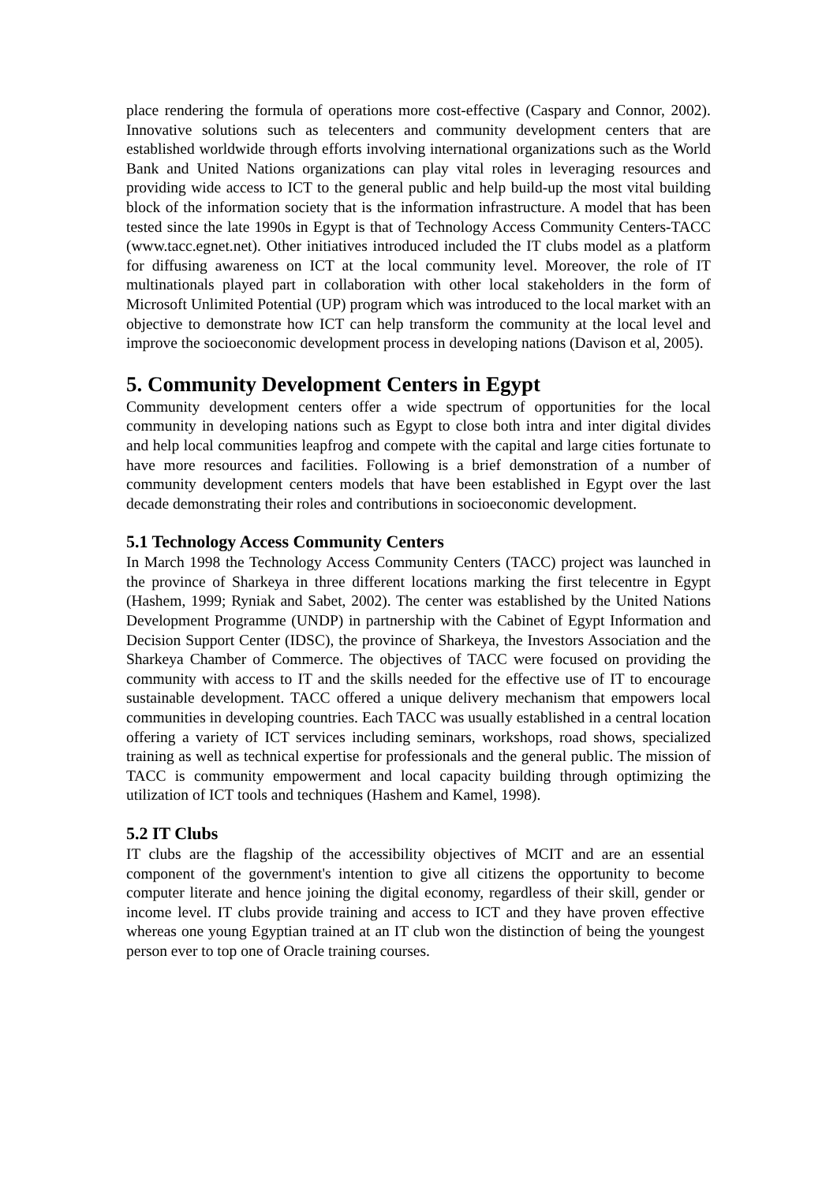place rendering the formula of operations more cost-effective (Caspary and Connor, 2002). Innovative solutions such as telecenters and community development centers that are established worldwide through efforts involving international organizations such as the World Bank and United Nations organizations can play vital roles in leveraging resources and providing wide access to ICT to the general public and help build-up the most vital building block of the information society that is the information infrastructure. A model that has been tested since the late 1990s in Egypt is that of Technology Access Community Centers-TACC (www.tacc.egnet.net). Other initiatives introduced included the IT clubs model as a platform for diffusing awareness on ICT at the local community level. Moreover, the role of IT multinationals played part in collaboration with other local stakeholders in the form of Microsoft Unlimited Potential (UP) program which was introduced to the local market with an objective to demonstrate how ICT can help transform the community at the local level and improve the socioeconomic development process in developing nations (Davison et al, 2005).
5. Community Development Centers in Egypt
Community development centers offer a wide spectrum of opportunities for the local community in developing nations such as Egypt to close both intra and inter digital divides and help local communities leapfrog and compete with the capital and large cities fortunate to have more resources and facilities. Following is a brief demonstration of a number of community development centers models that have been established in Egypt over the last decade demonstrating their roles and contributions in socioeconomic development.
5.1 Technology Access Community Centers
In March 1998 the Technology Access Community Centers (TACC) project was launched in the province of Sharkeya in three different locations marking the first telecentre in Egypt (Hashem, 1999; Ryniak and Sabet, 2002). The center was established by the United Nations Development Programme (UNDP) in partnership with the Cabinet of Egypt Information and Decision Support Center (IDSC), the province of Sharkeya, the Investors Association and the Sharkeya Chamber of Commerce. The objectives of TACC were focused on providing the community with access to IT and the skills needed for the effective use of IT to encourage sustainable development. TACC offered a unique delivery mechanism that empowers local communities in developing countries. Each TACC was usually established in a central location offering a variety of ICT services including seminars, workshops, road shows, specialized training as well as technical expertise for professionals and the general public. The mission of TACC is community empowerment and local capacity building through optimizing the utilization of ICT tools and techniques (Hashem and Kamel, 1998).
5.2 IT Clubs
IT clubs are the flagship of the accessibility objectives of MCIT and are an essential component of the government's intention to give all citizens the opportunity to become computer literate and hence joining the digital economy, regardless of their skill, gender or income level. IT clubs provide training and access to ICT and they have proven effective whereas one young Egyptian trained at an IT club won the distinction of being the youngest person ever to top one of Oracle training courses.